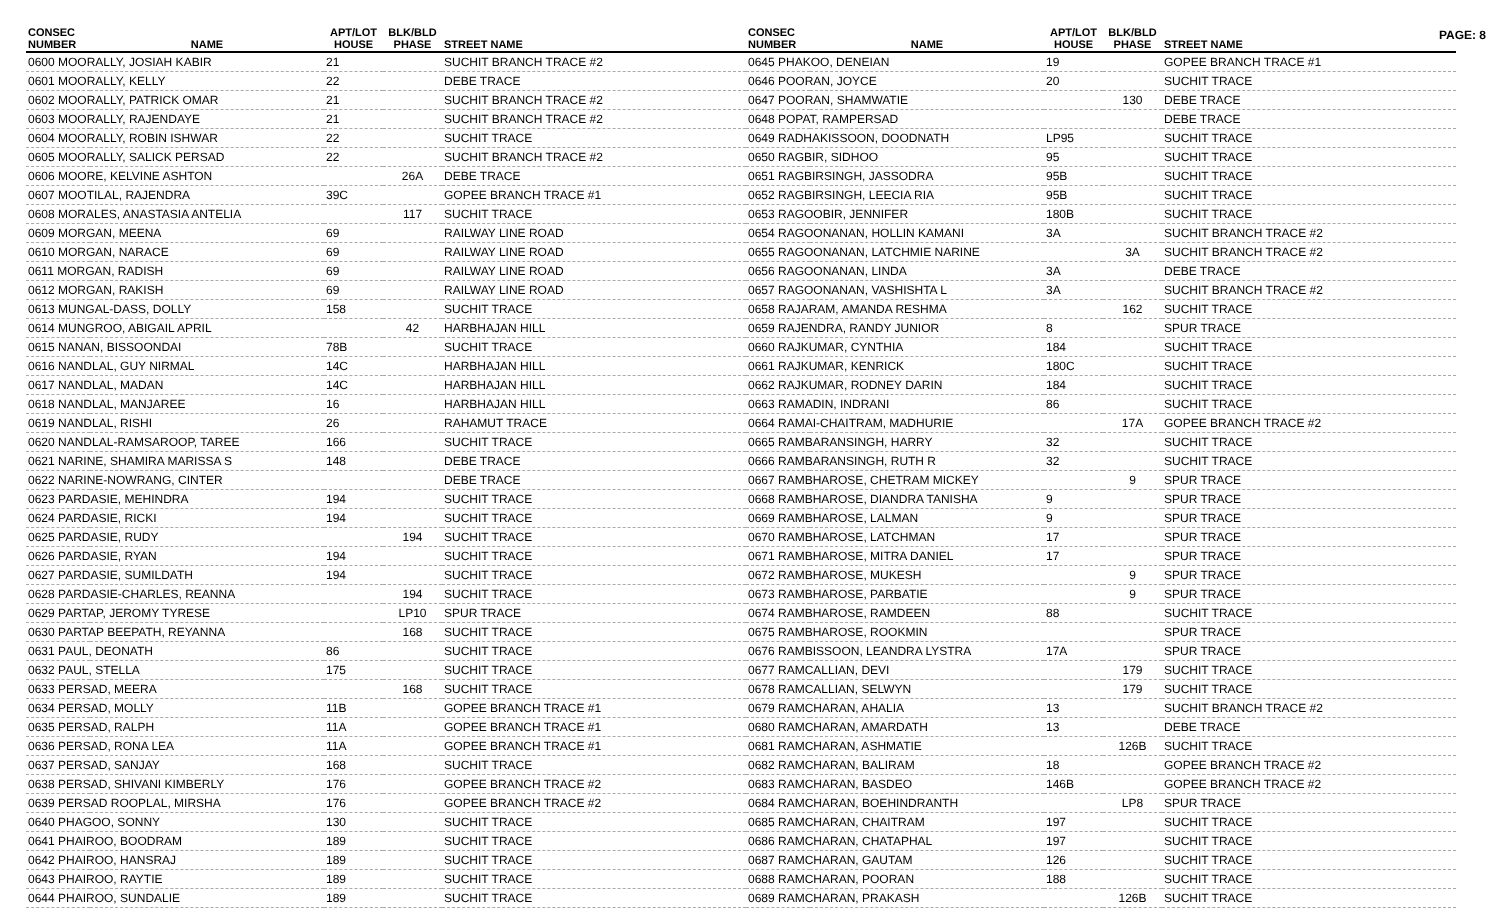PAGE: 8
| CONSEC NUMBER | NAME | APT/LOT HOUSE | BLK/BLD PHASE | STREET NAME |
| --- | --- | --- | --- | --- |
| 0600 MOORALLY, JOSIAH KABIR | | 21 | | SUCHIT BRANCH TRACE #2 |
| 0601 MOORALLY, KELLY | | 22 | | DEBE TRACE |
| 0602 MOORALLY, PATRICK OMAR | | 21 | | SUCHIT BRANCH TRACE #2 |
| 0603 MOORALLY, RAJENDAYE | | 21 | | SUCHIT BRANCH TRACE #2 |
| 0604 MOORALLY, ROBIN ISHWAR | | 22 | | SUCHIT TRACE |
| 0605 MOORALLY, SALICK PERSAD | | 22 | | SUCHIT BRANCH TRACE #2 |
| 0606 MOORE, KELVINE ASHTON | | | 26A | DEBE TRACE |
| 0607 MOOTILAL, RAJENDRA | | 39C | | GOPEE BRANCH TRACE #1 |
| 0608 MORALES, ANASTASIA ANTELIA | | | 117 | SUCHIT TRACE |
| 0609 MORGAN, MEENA | | 69 | | RAILWAY LINE ROAD |
| 0610 MORGAN, NARACE | | 69 | | RAILWAY LINE ROAD |
| 0611 MORGAN, RADISH | | 69 | | RAILWAY LINE ROAD |
| 0612 MORGAN, RAKISH | | 69 | | RAILWAY LINE ROAD |
| 0613 MUNGAL-DASS, DOLLY | | 158 | | SUCHIT TRACE |
| 0614 MUNGROO, ABIGAIL APRIL | | | 42 | HARBHAJAN HILL |
| 0615 NANAN, BISSOONDAI | | 78B | | SUCHIT TRACE |
| 0616 NANDLAL, GUY NIRMAL | | 14C | | HARBHAJAN HILL |
| 0617 NANDLAL, MADAN | | 14C | | HARBHAJAN HILL |
| 0618 NANDLAL, MANJAREE | | 16 | | HARBHAJAN HILL |
| 0619 NANDLAL, RISHI | | 26 | | RAHAMUT TRACE |
| 0620 NANDLAL-RAMSAROOP, TAREE | | 166 | | SUCHIT TRACE |
| 0621 NARINE, SHAMIRA MARISSA S | | 148 | | DEBE TRACE |
| 0622 NARINE-NOWRANG, CINTER | | | | DEBE TRACE |
| 0623 PARDASIE, MEHINDRA | | 194 | | SUCHIT TRACE |
| 0624 PARDASIE, RICKI | | 194 | | SUCHIT TRACE |
| 0625 PARDASIE, RUDY | | | 194 | SUCHIT TRACE |
| 0626 PARDASIE, RYAN | | 194 | | SUCHIT TRACE |
| 0627 PARDASIE, SUMILDATH | | 194 | | SUCHIT TRACE |
| 0628 PARDASIE-CHARLES, REANNA | | | 194 | SUCHIT TRACE |
| 0629 PARTAP, JEROMY TYRESE | | | LP10 | SPUR TRACE |
| 0630 PARTAP BEEPATH, REYANNA | | | 168 | SUCHIT TRACE |
| 0631 PAUL, DEONATH | | 86 | | SUCHIT TRACE |
| 0632 PAUL, STELLA | | 175 | | SUCHIT TRACE |
| 0633 PERSAD, MEERA | | | 168 | SUCHIT TRACE |
| 0634 PERSAD, MOLLY | | 11B | | GOPEE BRANCH TRACE #1 |
| 0635 PERSAD, RALPH | | 11A | | GOPEE BRANCH TRACE #1 |
| 0636 PERSAD, RONA LEA | | 11A | | GOPEE BRANCH TRACE #1 |
| 0637 PERSAD, SANJAY | | 168 | | SUCHIT TRACE |
| 0638 PERSAD, SHIVANI KIMBERLY | | 176 | | GOPEE BRANCH TRACE #2 |
| 0639 PERSAD ROOPLAL, MIRSHA | | 176 | | GOPEE BRANCH TRACE #2 |
| 0640 PHAGOO, SONNY | | 130 | | SUCHIT TRACE |
| 0641 PHAIROO, BOODRAM | | 189 | | SUCHIT TRACE |
| 0642 PHAIROO, HANSRAJ | | 189 | | SUCHIT TRACE |
| 0643 PHAIROO, RAYTIE | | 189 | | SUCHIT TRACE |
| 0644 PHAIROO, SUNDALIE | | 189 | | SUCHIT TRACE |
| CONSEC NUMBER | NAME | APT/LOT HOUSE | BLK/BLD PHASE | STREET NAME |
| --- | --- | --- | --- | --- |
| 0645 PHAKOO, DENEIAN | | 19 | | GOPEE BRANCH TRACE #1 |
| 0646 POORAN, JOYCE | | 20 | | SUCHIT TRACE |
| 0647 POORAN, SHAMWATIE | | | 130 | DEBE TRACE |
| 0648 POPAT, RAMPERSAD | | | | DEBE TRACE |
| 0649 RADHAKISSOON, DOODNATH | | LP95 | | SUCHIT TRACE |
| 0650 RAGBIR, SIDHOO | | 95 | | SUCHIT TRACE |
| 0651 RAGBIRSINGH, JASSODRA | | 95B | | SUCHIT TRACE |
| 0652 RAGBIRSINGH, LEECIA RIA | | 95B | | SUCHIT TRACE |
| 0653 RAGOOBIR, JENNIFER | | 180B | | SUCHIT TRACE |
| 0654 RAGOONANAN, HOLLIN KAMANI | | 3A | | SUCHIT BRANCH TRACE #2 |
| 0655 RAGOONANAN, LATCHMIE NARINE | | | 3A | SUCHIT BRANCH TRACE #2 |
| 0656 RAGOONANAN, LINDA | | 3A | | DEBE TRACE |
| 0657 RAGOONANAN, VASHISHTA L | | 3A | | SUCHIT BRANCH TRACE #2 |
| 0658 RAJARAM, AMANDA RESHMA | | | 162 | SUCHIT TRACE |
| 0659 RAJENDRA, RANDY JUNIOR | | 8 | | SPUR TRACE |
| 0660 RAJKUMAR, CYNTHIA | | 184 | | SUCHIT TRACE |
| 0661 RAJKUMAR, KENRICK | | 180C | | SUCHIT TRACE |
| 0662 RAJKUMAR, RODNEY DARIN | | 184 | | SUCHIT TRACE |
| 0663 RAMADIN, INDRANI | | 86 | | SUCHIT TRACE |
| 0664 RAMAI-CHAITRAM, MADHURIE | | | 17A | GOPEE BRANCH TRACE #2 |
| 0665 RAMBARANSINGH, HARRY | | 32 | | SUCHIT TRACE |
| 0666 RAMBARANSINGH, RUTH R | | 32 | | SUCHIT TRACE |
| 0667 RAMBHAROSE, CHETRAM MICKEY | | | 9 | SPUR TRACE |
| 0668 RAMBHAROSE, DIANDRA TANISHA | | 9 | | SPUR TRACE |
| 0669 RAMBHAROSE, LALMAN | | 9 | | SPUR TRACE |
| 0670 RAMBHAROSE, LATCHMAN | | 17 | | SPUR TRACE |
| 0671 RAMBHAROSE, MITRA DANIEL | | 17 | | SPUR TRACE |
| 0672 RAMBHAROSE, MUKESH | | | 9 | SPUR TRACE |
| 0673 RAMBHAROSE, PARBATIE | | | 9 | SPUR TRACE |
| 0674 RAMBHAROSE, RAMDEEN | | 88 | | SUCHIT TRACE |
| 0675 RAMBHAROSE, ROOKMIN | | | | SPUR TRACE |
| 0676 RAMBISSOON, LEANDRA LYSTRA | | 17A | | SPUR TRACE |
| 0677 RAMCALLIAN, DEVI | | | 179 | SUCHIT TRACE |
| 0678 RAMCALLIAN, SELWYN | | | 179 | SUCHIT TRACE |
| 0679 RAMCHARAN, AHALIA | | 13 | | SUCHIT BRANCH TRACE #2 |
| 0680 RAMCHARAN, AMARDATH | | 13 | | DEBE TRACE |
| 0681 RAMCHARAN, ASHMATIE | | | 126B | SUCHIT TRACE |
| 0682 RAMCHARAN, BALIRAM | | 18 | | GOPEE BRANCH TRACE #2 |
| 0683 RAMCHARAN, BASDEO | | 146B | | GOPEE BRANCH TRACE #2 |
| 0684 RAMCHARAN, BOEHINDRANTH | | | LP8 | SPUR TRACE |
| 0685 RAMCHARAN, CHAITRAM | | 197 | | SUCHIT TRACE |
| 0686 RAMCHARAN, CHATAPHAL | | 197 | | SUCHIT TRACE |
| 0687 RAMCHARAN, GAUTAM | | 126 | | SUCHIT TRACE |
| 0688 RAMCHARAN, POORAN | | 188 | | SUCHIT TRACE |
| 0689 RAMCHARAN, PRAKASH | | | 126B | SUCHIT TRACE |